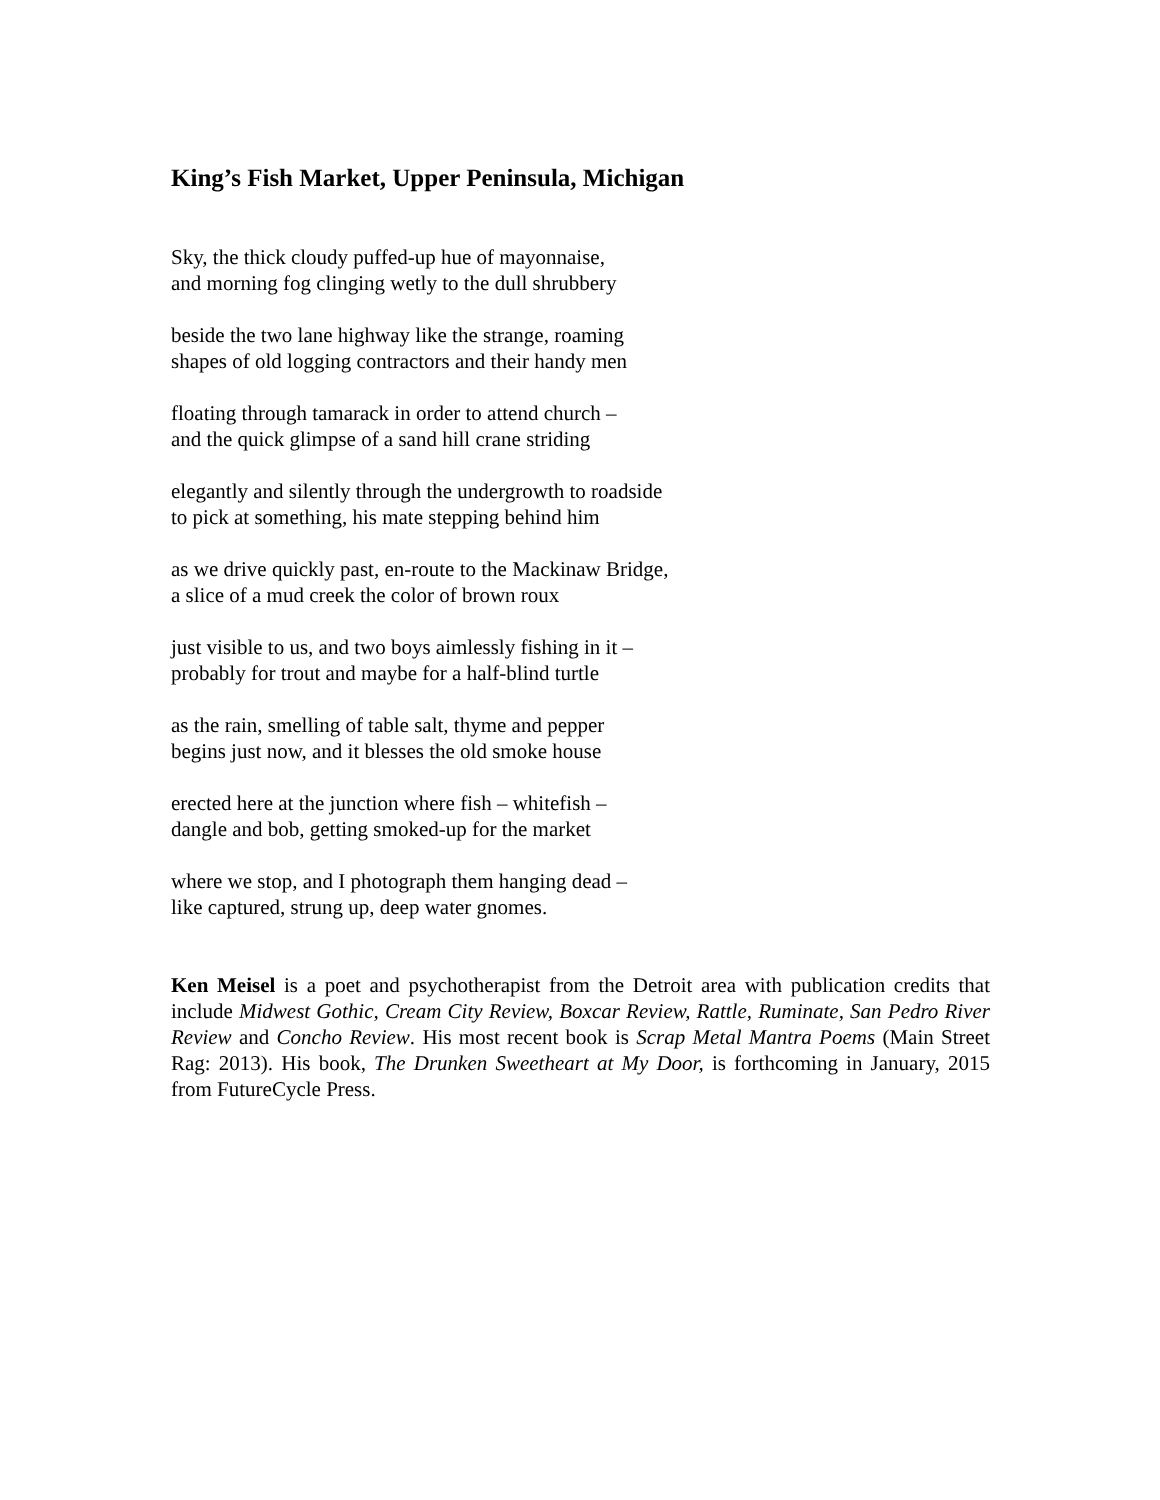King’s Fish Market, Upper Peninsula, Michigan
Sky, the thick cloudy puffed-up hue of mayonnaise,
and morning fog clinging wetly to the dull shrubbery
beside the two lane highway like the strange, roaming
shapes of old logging contractors and their handy men
floating through tamarack in order to attend church –
and the quick glimpse of a sand hill crane striding
elegantly and silently through the undergrowth to roadside
to pick at something, his mate stepping behind him
as we drive quickly past, en-route to the Mackinaw Bridge,
a slice of a mud creek the color of brown roux
just visible to us, and two boys aimlessly fishing in it –
probably for trout and maybe for a half-blind turtle
as the rain, smelling of table salt, thyme and pepper
begins just now, and it blesses the old smoke house
erected here at the junction where fish – whitefish –
dangle and bob, getting smoked-up for the market
where we stop, and I photograph them hanging dead –
like captured, strung up, deep water gnomes.
Ken Meisel is a poet and psychotherapist from the Detroit area with publication credits that include Midwest Gothic, Cream City Review, Boxcar Review, Rattle, Ruminate, San Pedro River Review and Concho Review. His most recent book is Scrap Metal Mantra Poems (Main Street Rag: 2013). His book, The Drunken Sweetheart at My Door, is forthcoming in January, 2015 from FutureCycle Press.